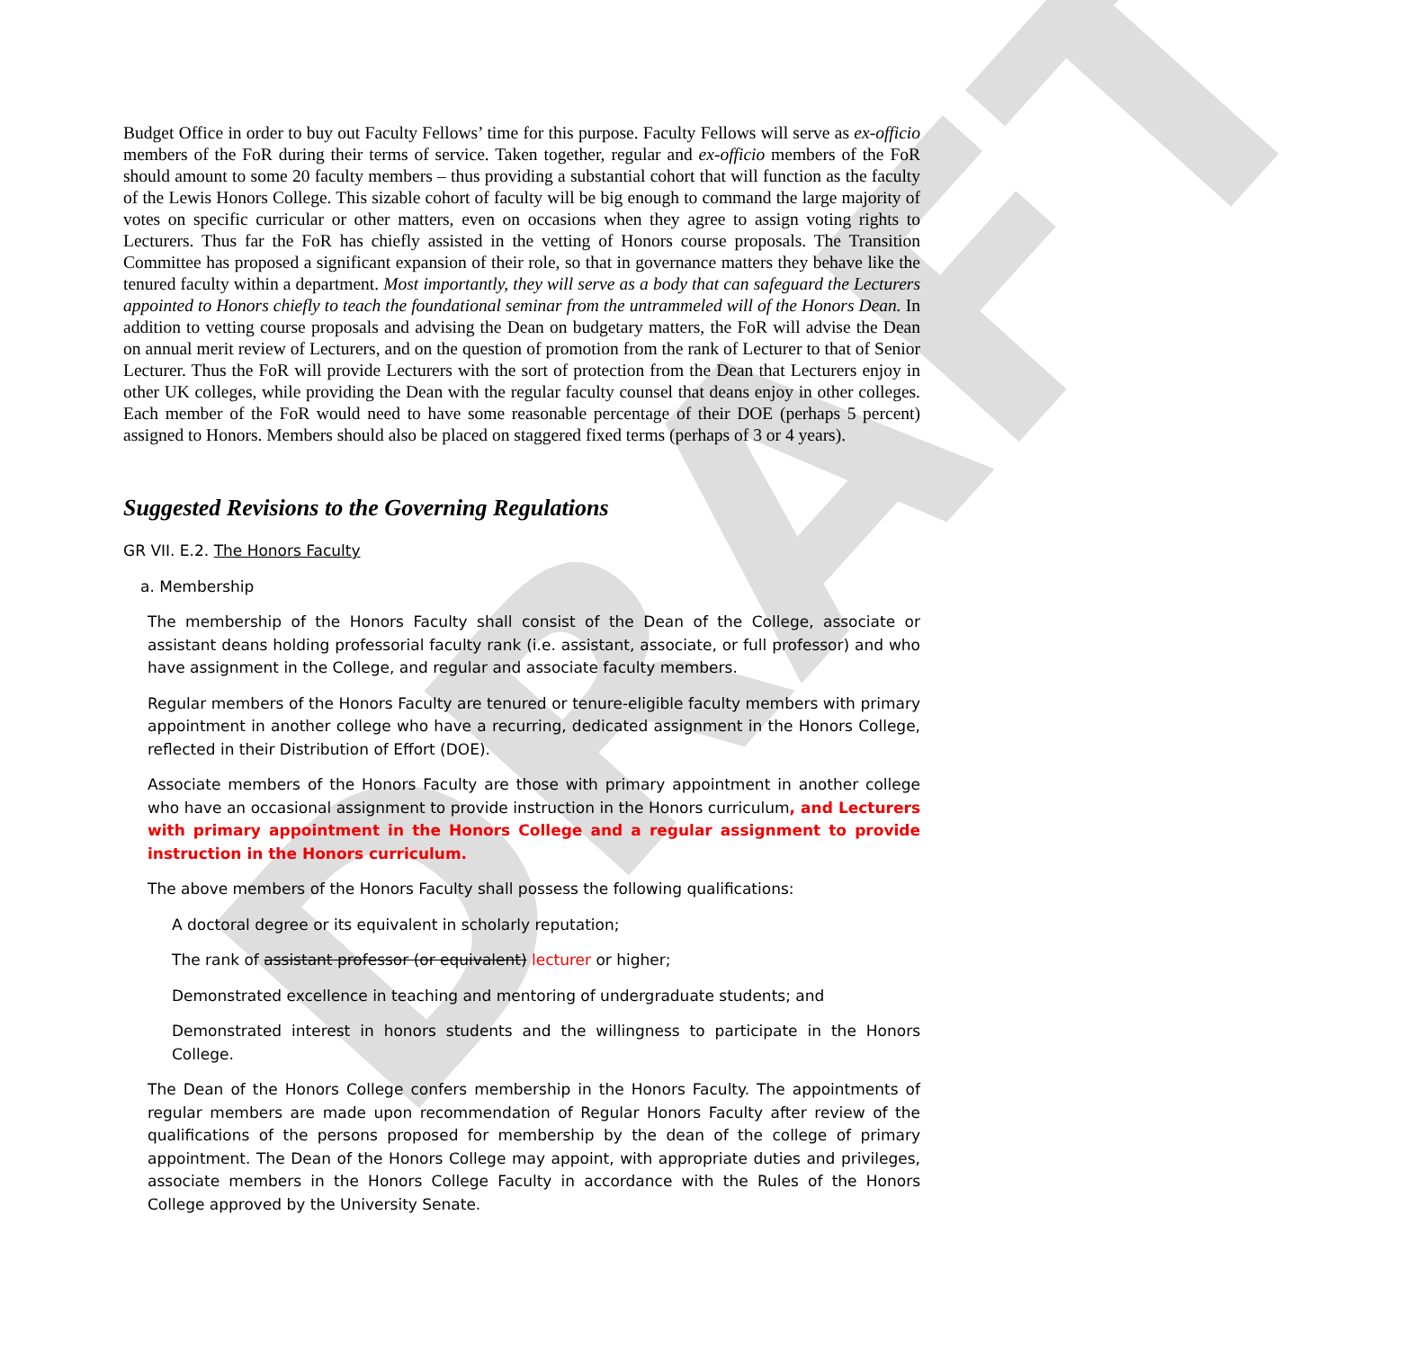DRAFT
Budget Office in order to buy out Faculty Fellows’ time for this purpose. Faculty Fellows will serve as ex-officio members of the FoR during their terms of service. Taken together, regular and ex-officio members of the FoR should amount to some 20 faculty members – thus providing a substantial cohort that will function as the faculty of the Lewis Honors College. This sizable cohort of faculty will be big enough to command the large majority of votes on specific curricular or other matters, even on occasions when they agree to assign voting rights to Lecturers. Thus far the FoR has chiefly assisted in the vetting of Honors course proposals. The Transition Committee has proposed a significant expansion of their role, so that in governance matters they behave like the tenured faculty within a department. Most importantly, they will serve as a body that can safeguard the Lecturers appointed to Honors chiefly to teach the foundational seminar from the untrammeled will of the Honors Dean. In addition to vetting course proposals and advising the Dean on budgetary matters, the FoR will advise the Dean on annual merit review of Lecturers, and on the question of promotion from the rank of Lecturer to that of Senior Lecturer. Thus the FoR will provide Lecturers with the sort of protection from the Dean that Lecturers enjoy in other UK colleges, while providing the Dean with the regular faculty counsel that deans enjoy in other colleges. Each member of the FoR would need to have some reasonable percentage of their DOE (perhaps 5 percent) assigned to Honors. Members should also be placed on staggered fixed terms (perhaps of 3 or 4 years).
Suggested Revisions to the Governing Regulations
GR VII. E.2. The Honors Faculty
a. Membership
The membership of the Honors Faculty shall consist of the Dean of the College, associate or assistant deans holding professorial faculty rank (i.e. assistant, associate, or full professor) and who have assignment in the College, and regular and associate faculty members.
Regular members of the Honors Faculty are tenured or tenure-eligible faculty members with primary appointment in another college who have a recurring, dedicated assignment in the Honors College, reflected in their Distribution of Effort (DOE).
Associate members of the Honors Faculty are those with primary appointment in another college who have an occasional assignment to provide instruction in the Honors curriculum, and Lecturers with primary appointment in the Honors College and a regular assignment to provide instruction in the Honors curriculum.
The above members of the Honors Faculty shall possess the following qualifications:
A doctoral degree or its equivalent in scholarly reputation;
The rank of assistant professor (or equivalent) lecturer or higher;
Demonstrated excellence in teaching and mentoring of undergraduate students; and
Demonstrated interest in honors students and the willingness to participate in the Honors College.
The Dean of the Honors College confers membership in the Honors Faculty. The appointments of regular members are made upon recommendation of Regular Honors Faculty after review of the qualifications of the persons proposed for membership by the dean of the college of primary appointment. The Dean of the Honors College may appoint, with appropriate duties and privileges, associate members in the Honors College Faculty in accordance with the Rules of the Honors College approved by the University Senate.